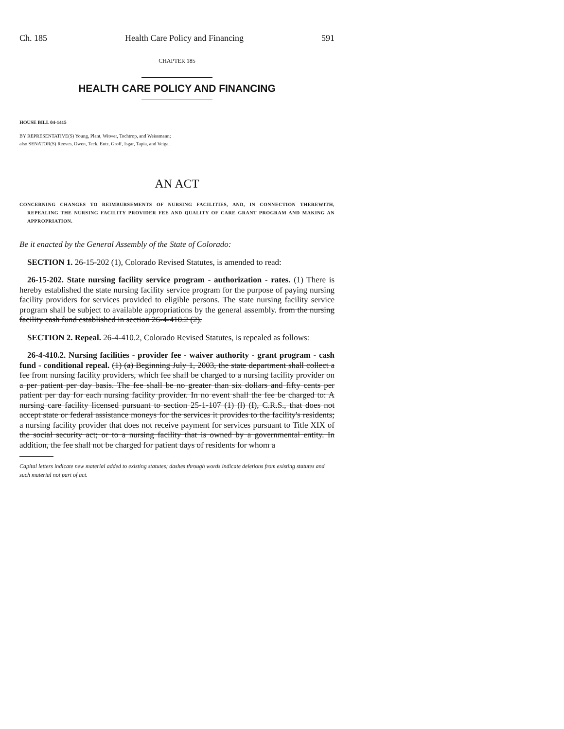Ch. 185 Health Care Policy and Financing 591
CHAPTER 185
HEALTH CARE POLICY AND FINANCING
HOUSE BILL 04-1415
BY REPRESENTATIVE(S) Young, Plant, Witwer, Tochtrop, and Weissmann;
also SENATOR(S) Reeves, Owen, Teck, Entz, Groff, Isgar, Tapia, and Veiga.
AN ACT
CONCERNING CHANGES TO REIMBURSEMENTS OF NURSING FACILITIES, AND, IN CONNECTION THEREWITH, REPEALING THE NURSING FACILITY PROVIDER FEE AND QUALITY OF CARE GRANT PROGRAM AND MAKING AN APPROPRIATION.
Be it enacted by the General Assembly of the State of Colorado:
SECTION 1. 26-15-202 (1), Colorado Revised Statutes, is amended to read:
26-15-202. State nursing facility service program - authorization - rates. (1) There is hereby established the state nursing facility service program for the purpose of paying nursing facility providers for services provided to eligible persons. The state nursing facility service program shall be subject to available appropriations by the general assembly. from the nursing facility cash fund established in section 26-4-410.2 (2).
SECTION 2. Repeal. 26-4-410.2, Colorado Revised Statutes, is repealed as follows:
26-4-410.2. Nursing facilities - provider fee - waiver authority - grant program - cash fund - conditional repeal. (1) (a) Beginning July 1, 2003, the state department shall collect a fee from nursing facility providers, which fee shall be charged to a nursing facility provider on a per patient per day basis. The fee shall be no greater than six dollars and fifty cents per patient per day for each nursing facility provider. In no event shall the fee be charged to: A nursing care facility licensed pursuant to section 25-1-107 (1) (l) (I), C.R.S., that does not accept state or federal assistance moneys for the services it provides to the facility's residents; a nursing facility provider that does not receive payment for services pursuant to Title XIX of the social security act; or to a nursing facility that is owned by a governmental entity. In addition, the fee shall not be charged for patient days of residents for whom a
Capital letters indicate new material added to existing statutes; dashes through words indicate deletions from existing statutes and such material not part of act.